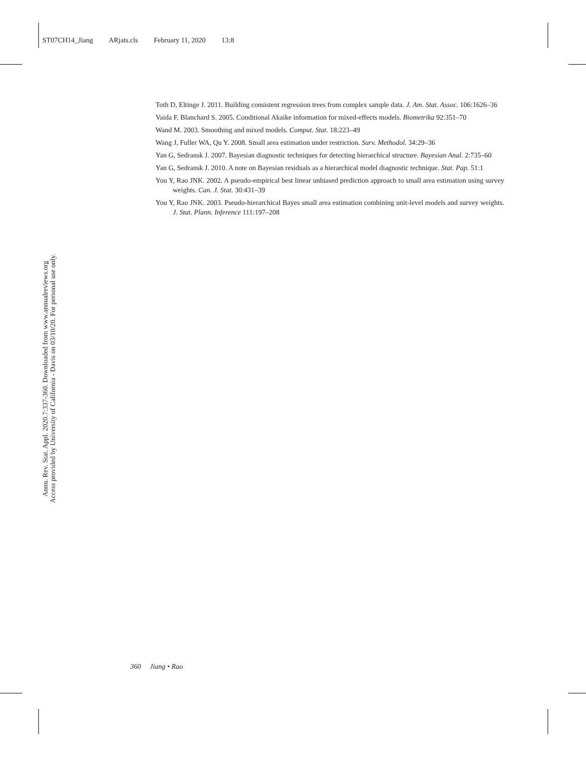ST07CH14_Jiang ARjats.cls February 11, 2020 13:8
Toth D, Eltinge J. 2011. Building consistent regression trees from complex sample data. J. Am. Stat. Assoc. 106:1626–36
Vaida F, Blanchard S. 2005. Conditional Akaike information for mixed-effects models. Biometrika 92:351–70
Wand M. 2003. Smoothing and mixed models. Comput. Stat. 18:223–49
Wang J, Fuller WA, Qu Y. 2008. Small area estimation under restriction. Surv. Methodol. 34:29–36
Yan G, Sedransk J. 2007. Bayesian diagnostic techniques for detecting hierarchical structure. Bayesian Anal. 2:735–60
Yan G, Sedransk J. 2010. A note on Bayesian residuals as a hierarchical model diagnostic technique. Stat. Pap. 51:1
You Y, Rao JNK. 2002. A pseudo-empirical best linear unbiased prediction approach to small area estimation using survey weights. Can. J. Stat. 30:431–39
You Y, Rao JNK. 2003. Pseudo-hierarchical Bayes small area estimation combining unit-level models and survey weights. J. Stat. Plann. Inference 111:197–208
Annu. Rev. Stat. Appl. 2020.7:337-360. Downloaded from www.annualreviews.org
Access provided by University of California - Davis on 03/10/20. For personal use only.
360 Jiang • Rao